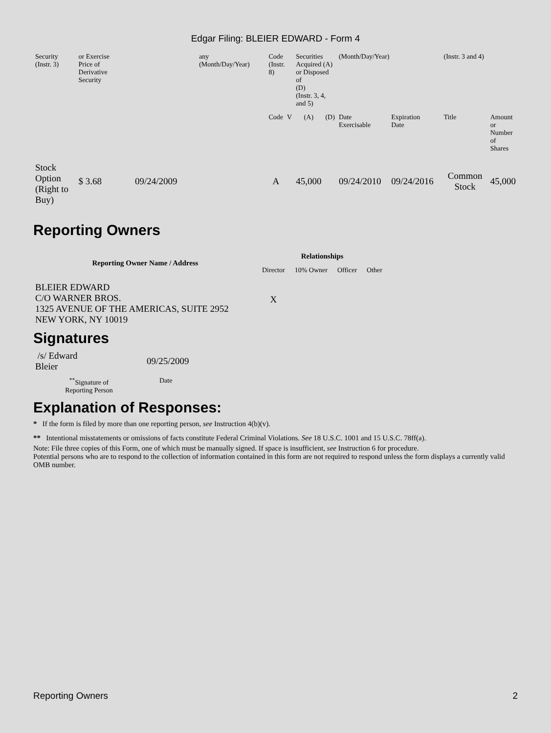Edgar Filing: BLEIER EDWARD - Form 4
| Security (Instr. 3) | or Exercise Price of Derivative Security | | any (Month/Day/Year) | Code (Instr. 8) | | Securities Acquired (A) or Disposed of (D) (Instr. 3, 4, and 5) | | (Month/Day/Year) | | (Instr. 3 and 4) | |
| | | | | Code | V | (A) | (D) | Date Exercisable | Expiration Date | Title | Amount or Number of Shares |
| Stock Option (Right to Buy) | $ 3.68 | 09/24/2009 | | A | | 45,000 | | 09/24/2010 | 09/24/2016 | Common Stock | 45,000 |
Reporting Owners
| Reporting Owner Name / Address | Relationships | | | |
| --- | --- | --- | --- | --- |
| | Director | 10% Owner | Officer | Other |
| BLEIER EDWARD C/O WARNER BROS. 1325 AVENUE OF THE AMERICAS, SUITE 2952 NEW YORK, NY 10019 | X | | | |
Signatures
| /s/ Edward Bleier | 09/25/2009 |
| <sup>**</sup> Signature of Reporting Person | Date |
Explanation of Responses:
* If the form is filed by more than one reporting person, see Instruction 4(b)(v).
** Intentional misstatements or omissions of facts constitute Federal Criminal Violations. See 18 U.S.C. 1001 and 15 U.S.C. 78ff(a).
Note: File three copies of this Form, one of which must be manually signed. If space is insufficient, see Instruction 6 for procedure.
Potential persons who are to respond to the collection of information contained in this form are not required to respond unless the form displays a currently valid OMB number.
Reporting Owners 2